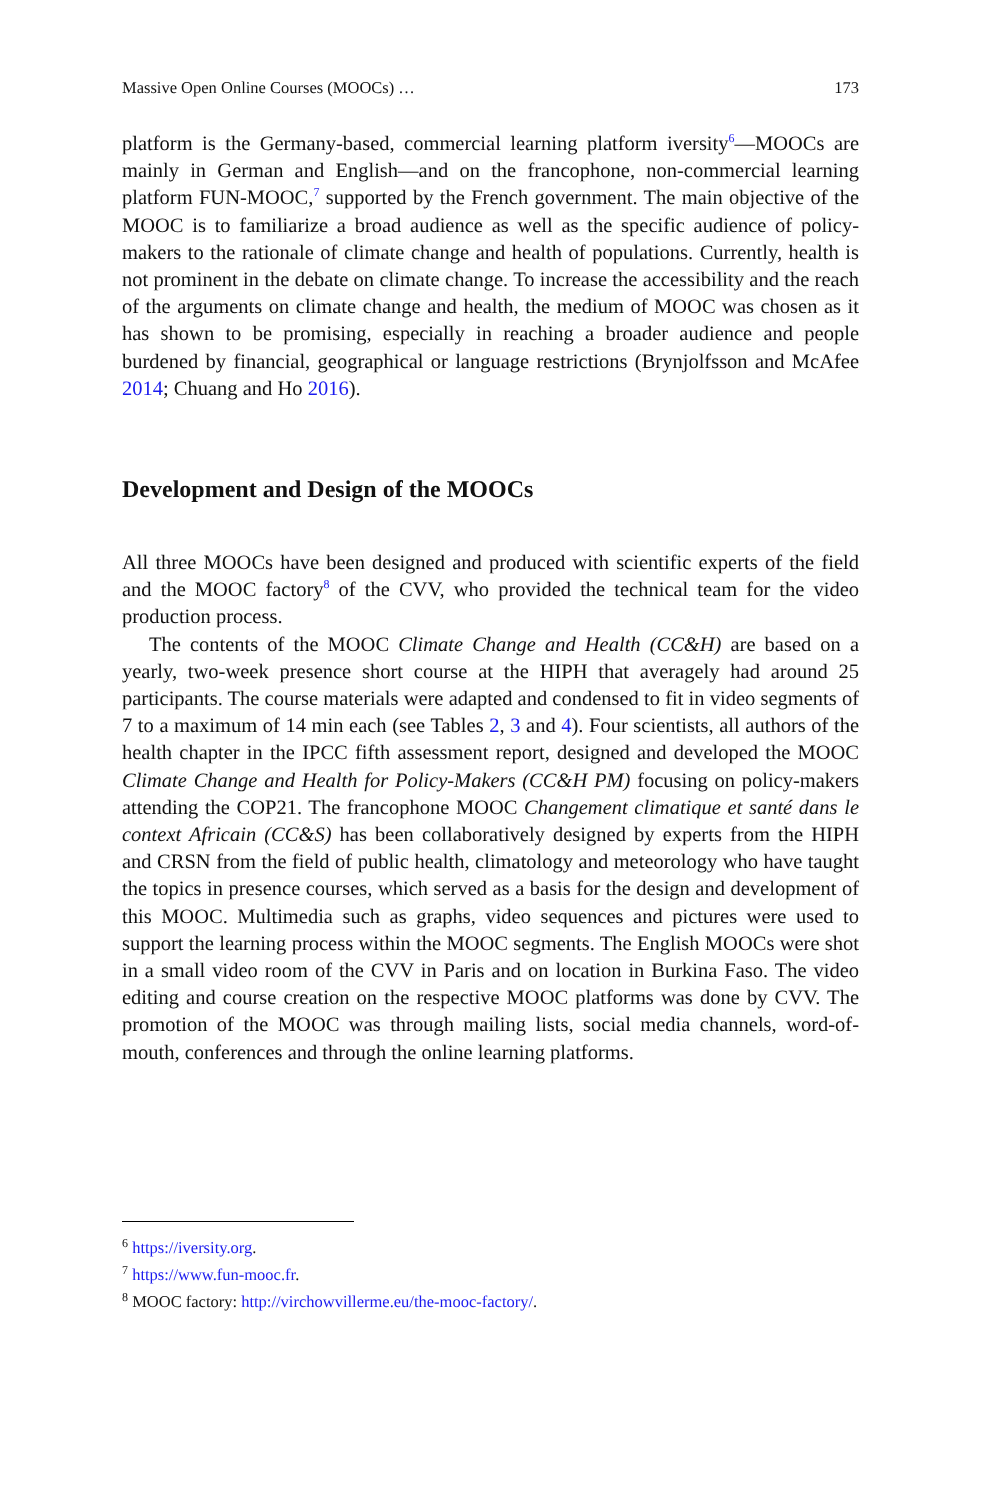Massive Open Online Courses (MOOCs) … 173
platform is the Germany-based, commercial learning platform iversity<sup>6</sup>—MOOCs are mainly in German and English—and on the francophone, non-commercial learning platform FUN-MOOC,<sup>7</sup> supported by the French government. The main objective of the MOOC is to familiarize a broad audience as well as the specific audience of policy-makers to the rationale of climate change and health of populations. Currently, health is not prominent in the debate on climate change. To increase the accessibility and the reach of the arguments on climate change and health, the medium of MOOC was chosen as it has shown to be promising, especially in reaching a broader audience and people burdened by financial, geographical or language restrictions (Brynjolfsson and McAfee 2014; Chuang and Ho 2016).
Development and Design of the MOOCs
All three MOOCs have been designed and produced with scientific experts of the field and the MOOC factory<sup>8</sup> of the CVV, who provided the technical team for the video production process.
The contents of the MOOC Climate Change and Health (CC&H) are based on a yearly, two-week presence short course at the HIPH that averagely had around 25 participants. The course materials were adapted and condensed to fit in video segments of 7 to a maximum of 14 min each (see Tables 2, 3 and 4). Four scientists, all authors of the health chapter in the IPCC fifth assessment report, designed and developed the MOOC Climate Change and Health for Policy-Makers (CC&H PM) focusing on policy-makers attending the COP21. The francophone MOOC Changement climatique et santé dans le context Africain (CC&S) has been collaboratively designed by experts from the HIPH and CRSN from the field of public health, climatology and meteorology who have taught the topics in presence courses, which served as a basis for the design and development of this MOOC. Multimedia such as graphs, video sequences and pictures were used to support the learning process within the MOOC segments. The English MOOCs were shot in a small video room of the CVV in Paris and on location in Burkina Faso. The video editing and course creation on the respective MOOC platforms was done by CVV. The promotion of the MOOC was through mailing lists, social media channels, word-of-mouth, conferences and through the online learning platforms.
<sup>6</sup> https://iversity.org.
<sup>7</sup> https://www.fun-mooc.fr.
<sup>8</sup> MOOC factory: http://virchowvillerme.eu/the-mooc-factory/.